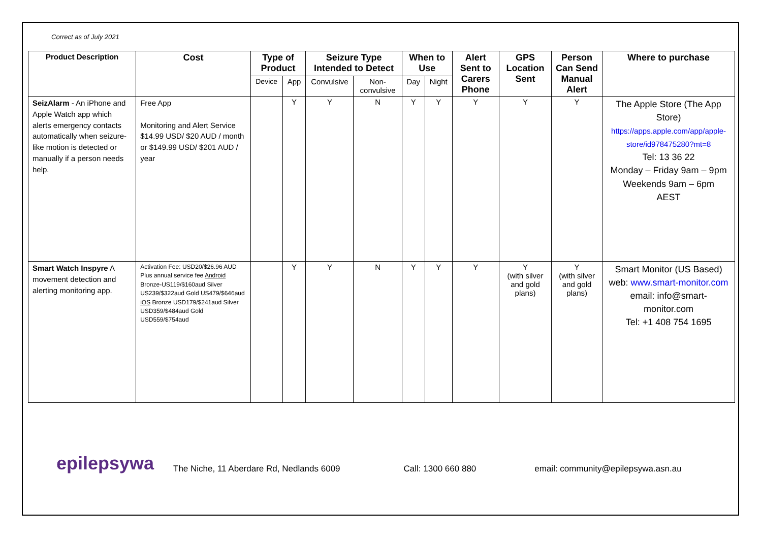Correct as of July 2021
| Product Description | Cost | Type of Product | | Seizure Type Intended to Detect | | When to Use | | Alert Sent to Carers Phone | GPS Location Sent | Person Can Send Manual Alert | Where to purchase |
| --- | --- | --- | --- | --- | --- | --- | --- | --- | --- | --- | --- |
| | | Device | App | Convulsive | Non-convulsive | Day | Night | | | | |
| SeizAlarm - An iPhone and Apple Watch app which alerts emergency contacts automatically when seizure-like motion is detected or manually if a person needs help. | Free App Monitoring and Alert Service $14.99 USD/ $20 AUD / month or $149.99 USD/ $201 AUD / year | | Y | Y | N | Y | Y | Y | Y | Y | The Apple Store (The App Store) https://apps.apple.com/app/apple-store/id978475280?mt=8 Tel: 13 36 22 Monday – Friday 9am – 9pm Weekends 9am – 6pm AEST |
| Smart Watch Inspyre A movement detection and alerting monitoring app. | Activation Fee: USD20/$26.96 AUD Plus annual service fee Android Bronze-US119/$160aud Silver US239/$322aud Gold US479/$646aud iOS Bronze USD179/$241aud Silver USD359/$484aud Gold USD559/$754aud | | Y | Y | N | Y | Y | Y | Y (with silver and gold plans) | Y (with silver and gold plans) | Smart Monitor (US Based) web: www.smart-monitor.com email: info@smart-monitor.com Tel: +1 408 754 1695 |
epilepsywa
The Niche, 11 Aberdare Rd, Nedlands 6009 Call: 1300 660 880 email: community@epilepsywa.asn.au